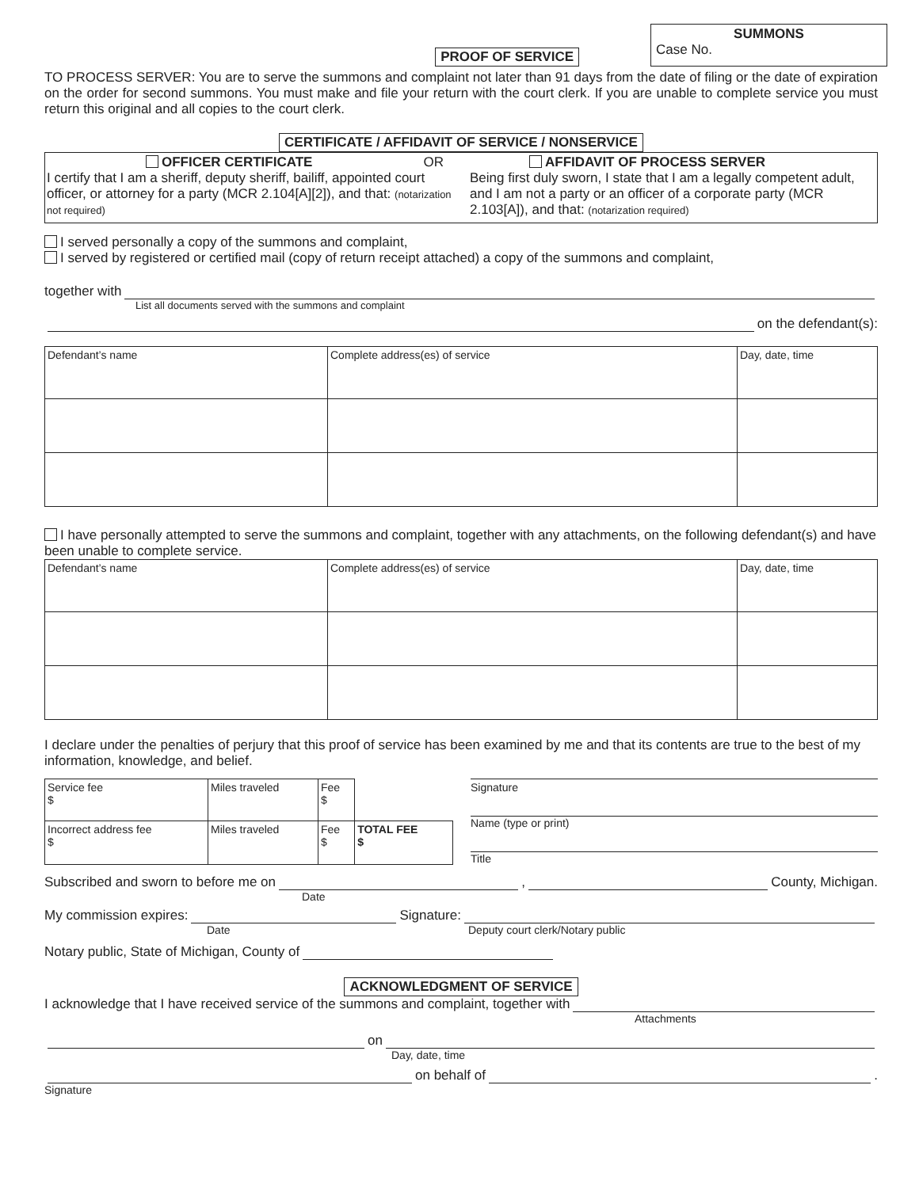PROOF OF SERVICE
SUMMONS
Case No.
TO PROCESS SERVER: You are to serve the summons and complaint not later than 91 days from the date of filing or the date of expiration on the order for second summons. You must make and file your return with the court clerk. If you are unable to complete service you must return this original and all copies to the court clerk.
CERTIFICATE / AFFIDAVIT OF SERVICE / NONSERVICE
OFFICER CERTIFICATE OR
I certify that I am a sheriff, deputy sheriff, bailiff, appointed court officer, or attorney for a party (MCR 2.104[A][2]), and that: (notarization not required)
AFFIDAVIT OF PROCESS SERVER
Being first duly sworn, I state that I am a legally competent adult, and I am not a party or an officer of a corporate party (MCR 2.103[A]), and that: (notarization required)
I served personally a copy of the summons and complaint,
I served by registered or certified mail (copy of return receipt attached) a copy of the summons and complaint,
together with
List all documents served with the summons and complaint
on the defendant(s):
| Defendant’s name | Complete address(es) of service | Day, date, time |
I have personally attempted to serve the summons and complaint, together with any attachments, on the following defendant(s) and have been unable to complete service.
| Defendant’s name | Complete address(es) of service | Day, date, time |
I declare under the penalties of perjury that this proof of service has been examined by me and that its contents are true to the best of my information, knowledge, and belief.
| Service fee $ | Miles traveled | Fee $ | |
| Incorrect address fee $ | Miles traveled | Fee $ | TOTAL FEE $ |
Signature
Name (type or print)
Title
Subscribed and sworn to before me on , County, Michigan.
Date
My commission expires: Signature:
Date Deputy court clerk/Notary public
Notary public, State of Michigan, County of
ACKNOWLEDGMENT OF SERVICE
I acknowledge that I have received service of the summons and complaint, together with
Attachments
on
Day, date, time
on behalf of .
Signature